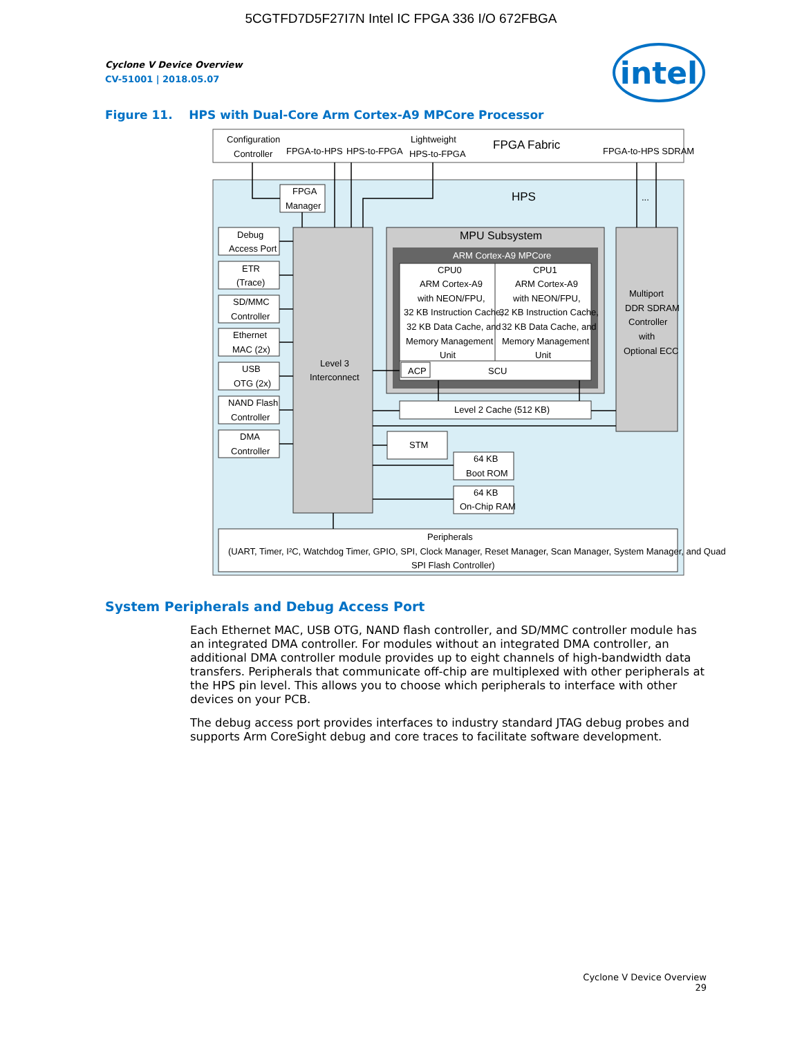5CGTFD7D5F27I7N Intel IC FPGA 336 I/O 672FBGA
intel
Cyclone V Device Overview
CV-51001 | 2018.05.07
Figure 11. HPS with Dual-Core Arm Cortex-A9 MPCore Processor
Configuration
Controller
FPGA-to-HPS
HPS-to-FPGA
Lightweight
HPS-to-FPGA
FPGA Fabric
FPGA-to-HPS SDRAM
HPS
...
FPGA
Manager
Level 3
Interconnect
Debug
Access Port
ETR
(Trace)
SD/MMC
Controller
Ethernet
MAC (2x)
USB
OTG (2x)
NAND Flash
Controller
DMA
Controller
MPU Subsystem
ARM Cortex-A9 MPCore
CPU0
ARM Cortex-A9
with NEON/FPU,
32 KB Instruction Cache,
32 KB Data Cache, and
Memory Management
Unit
CPU1
ARM Cortex-A9
with NEON/FPU,
32 KB Instruction Cache,
32 KB Data Cache, and
Memory Management
Unit
ACP
SCU
Level 2 Cache (512 KB)
Multiport
DDR SDRAM
Controller
with
Optional ECC
STM
64 KB
Boot ROM
64 KB
On-Chip RAM
Peripherals
(UART, Timer, I²C, Watchdog Timer, GPIO, SPI, Clock Manager, Reset Manager, Scan Manager, System Manager, and Quad
SPI Flash Controller)
System Peripherals and Debug Access Port
Each Ethernet MAC, USB OTG, NAND flash controller, and SD/MMC controller module has an integrated DMA controller. For modules without an integrated DMA controller, an additional DMA controller module provides up to eight channels of high-bandwidth data transfers. Peripherals that communicate off-chip are multiplexed with other peripherals at the HPS pin level. This allows you to choose which peripherals to interface with other devices on your PCB.
The debug access port provides interfaces to industry standard JTAG debug probes and supports Arm CoreSight debug and core traces to facilitate software development.
Cyclone V Device Overview
29